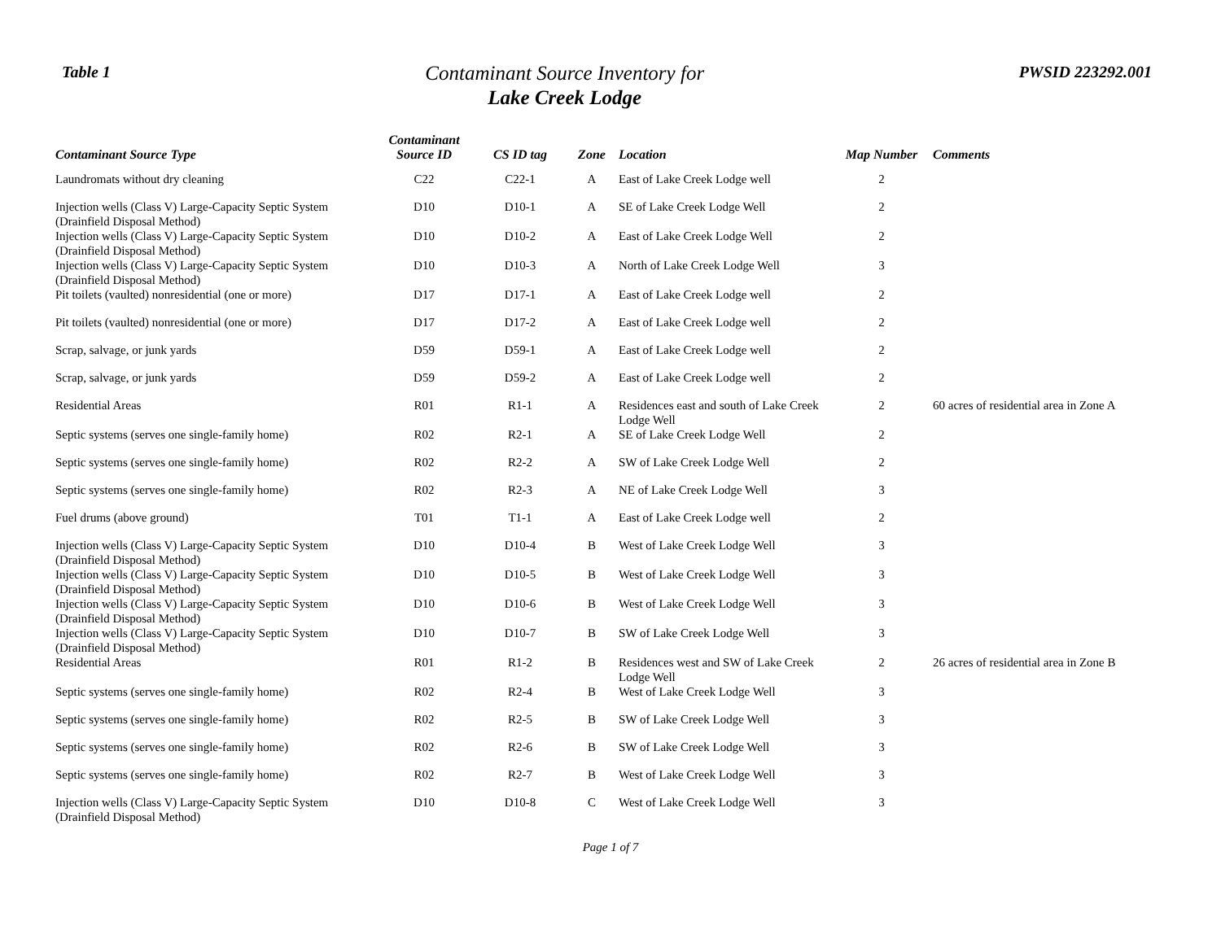Table 1
Contaminant Source Inventory for
Lake Creek Lodge
PWSID 223292.001
| Contaminant Source Type | Contaminant Source ID | CS ID tag | Zone | Location | Map Number | Comments |
| --- | --- | --- | --- | --- | --- | --- |
| Laundromats without dry cleaning | C22 | C22-1 | A | East of Lake Creek Lodge well | 2 | |
| Injection wells (Class V) Large-Capacity Septic System (Drainfield Disposal Method) | D10 | D10-1 | A | SE of Lake Creek Lodge Well | 2 | |
| Injection wells (Class V) Large-Capacity Septic System (Drainfield Disposal Method) | D10 | D10-2 | A | East of Lake Creek Lodge Well | 2 | |
| Injection wells (Class V) Large-Capacity Septic System (Drainfield Disposal Method) | D10 | D10-3 | A | North of Lake Creek Lodge Well | 3 | |
| Pit toilets (vaulted) nonresidential (one or more) | D17 | D17-1 | A | East of Lake Creek Lodge well | 2 | |
| Pit toilets (vaulted) nonresidential (one or more) | D17 | D17-2 | A | East of Lake Creek Lodge well | 2 | |
| Scrap, salvage, or junk yards | D59 | D59-1 | A | East of Lake Creek Lodge well | 2 | |
| Scrap, salvage, or junk yards | D59 | D59-2 | A | East of Lake Creek Lodge well | 2 | |
| Residential Areas | R01 | R1-1 | A | Residences east and south of Lake Creek Lodge Well | 2 | 60 acres of residential area in Zone A |
| Septic systems (serves one single-family home) | R02 | R2-1 | A | SE of Lake Creek Lodge Well | 2 | |
| Septic systems (serves one single-family home) | R02 | R2-2 | A | SW of Lake Creek Lodge Well | 2 | |
| Septic systems (serves one single-family home) | R02 | R2-3 | A | NE of Lake Creek Lodge Well | 3 | |
| Fuel drums (above ground) | T01 | T1-1 | A | East of Lake Creek Lodge well | 2 | |
| Injection wells (Class V) Large-Capacity Septic System (Drainfield Disposal Method) | D10 | D10-4 | B | West of Lake Creek Lodge Well | 3 | |
| Injection wells (Class V) Large-Capacity Septic System (Drainfield Disposal Method) | D10 | D10-5 | B | West of Lake Creek Lodge Well | 3 | |
| Injection wells (Class V) Large-Capacity Septic System (Drainfield Disposal Method) | D10 | D10-6 | B | West of Lake Creek Lodge Well | 3 | |
| Injection wells (Class V) Large-Capacity Septic System (Drainfield Disposal Method) | D10 | D10-7 | B | SW of Lake Creek Lodge Well | 3 | |
| Residential Areas | R01 | R1-2 | B | Residences west and SW of Lake Creek Lodge Well | 2 | 26 acres of residential area in Zone B |
| Septic systems (serves one single-family home) | R02 | R2-4 | B | West of Lake Creek Lodge Well | 3 | |
| Septic systems (serves one single-family home) | R02 | R2-5 | B | SW of Lake Creek Lodge Well | 3 | |
| Septic systems (serves one single-family home) | R02 | R2-6 | B | SW of Lake Creek Lodge Well | 3 | |
| Septic systems (serves one single-family home) | R02 | R2-7 | B | West of Lake Creek Lodge Well | 3 | |
| Injection wells (Class V) Large-Capacity Septic System (Drainfield Disposal Method) | D10 | D10-8 | C | West of Lake Creek Lodge Well | 3 | |
Page 1 of 7